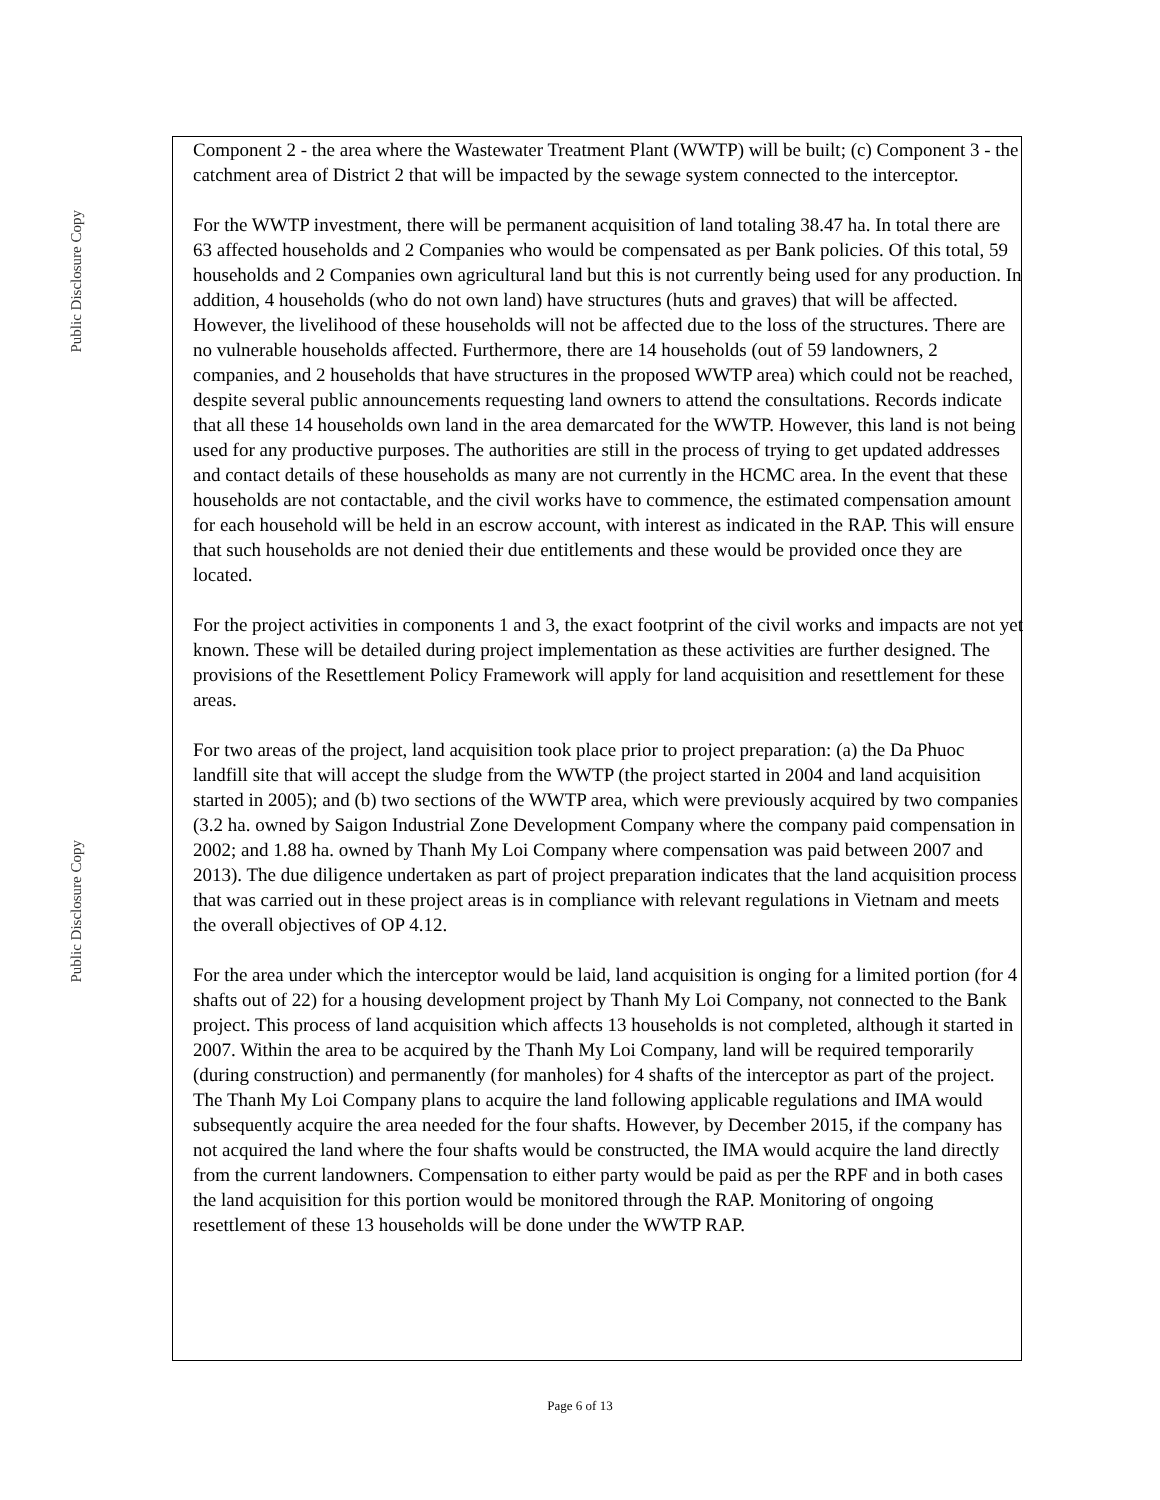Public Disclosure Copy
Public Disclosure Copy
Component 2 - the area where the Wastewater Treatment Plant (WWTP) will be built; (c) Component 3 - the catchment area of District 2 that will be impacted by the sewage system connected to the interceptor.
For the WWTP investment, there will be permanent acquisition of land totaling 38.47 ha. In total there are 63 affected households and 2 Companies who would be compensated as per Bank policies. Of this total, 59 households and 2 Companies own agricultural land but this is not currently being used for any production. In addition, 4 households (who do not own land) have structures (huts and graves) that will be affected. However, the livelihood of these households will not be affected due to the loss of the structures. There are no vulnerable households affected. Furthermore, there are 14 households (out of 59 landowners, 2 companies, and 2 households that have structures in the proposed WWTP area) which could not be reached, despite several public announcements requesting land owners to attend the consultations. Records indicate that all these 14 households own land in the area demarcated for the WWTP. However, this land is not being used for any productive purposes. The authorities are still in the process of trying to get updated addresses and contact details of these households as many are not currently in the HCMC area. In the event that these households are not contactable, and the civil works have to commence, the estimated compensation amount for each household will be held in an escrow account, with interest as indicated in the RAP. This will ensure that such households are not denied their due entitlements and these would be provided once they are located.
For the project activities in components 1 and 3, the exact footprint of the civil works and impacts are not yet known. These will be detailed during project implementation as these activities are further designed. The provisions of the Resettlement Policy Framework will apply for land acquisition and resettlement for these areas.
For two areas of the project, land acquisition took place prior to project preparation: (a) the Da Phuoc landfill site that will accept the sludge from the WWTP (the project started in 2004 and land acquisition started in 2005); and (b) two sections of the WWTP area, which were previously acquired by two companies (3.2 ha. owned by Saigon Industrial Zone Development Company where the company paid compensation in 2002; and 1.88 ha. owned by Thanh My Loi Company where compensation was paid between 2007 and 2013). The due diligence undertaken as part of project preparation indicates that the land acquisition process that was carried out in these project areas is in compliance with relevant regulations in Vietnam and meets the overall objectives of OP 4.12.
For the area under which the interceptor would be laid, land acquisition is onging for a limited portion (for 4 shafts out of 22) for a housing development project by Thanh My Loi Company, not connected to the Bank project. This process of land acquisition which affects 13 households is not completed, although it started in 2007. Within the area to be acquired by the Thanh My Loi Company, land will be required temporarily (during construction) and permanently (for manholes) for 4 shafts of the interceptor as part of the project. The Thanh My Loi Company plans to acquire the land following applicable regulations and IMA would subsequently acquire the area needed for the four shafts. However, by December 2015, if the company has not acquired the land where the four shafts would be constructed, the IMA would acquire the land directly from the current landowners. Compensation to either party would be paid as per the RPF and in both cases the land acquisition for this portion would be monitored through the RAP. Monitoring of ongoing resettlement of these 13 households will be done under the WWTP RAP.
Page 6 of 13